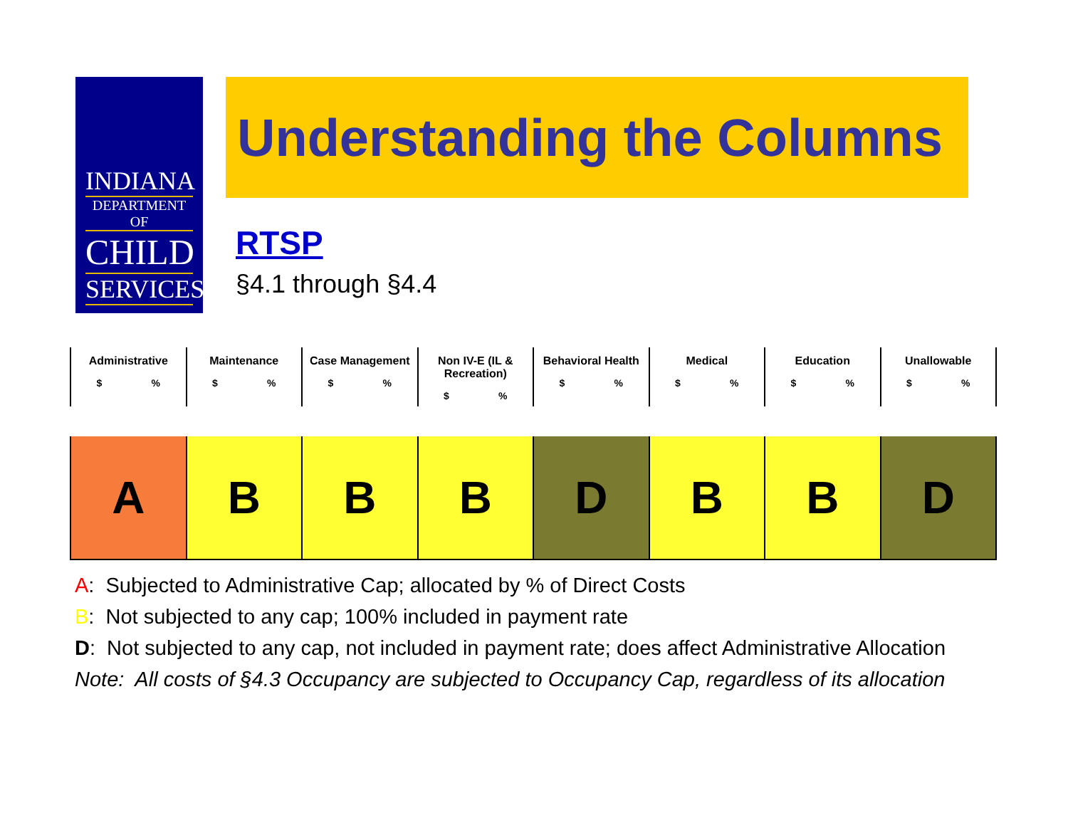INDIANA
DEPARTMENT OF
CHILD
SERVICES
Understanding the Columns
RTSP
§4.1 through §4.4
| Administrative $ % | Maintenance $ % | Case Management $ % | Non IV-E (IL & Recreation) $ % | Behavioral Health $ % | Medical $ % | Education $ % | Unallowable $ % |
| --- | --- | --- | --- | --- | --- | --- | --- |
| A | B | B | B | D | B | B | D |
A: Subjected to Administrative Cap; allocated by % of Direct Costs
B: Not subjected to any cap; 100% included in payment rate
D: Not subjected to any cap, not included in payment rate; does affect Administrative Allocation
Note: All costs of §4.3 Occupancy are subjected to Occupancy Cap, regardless of its allocation